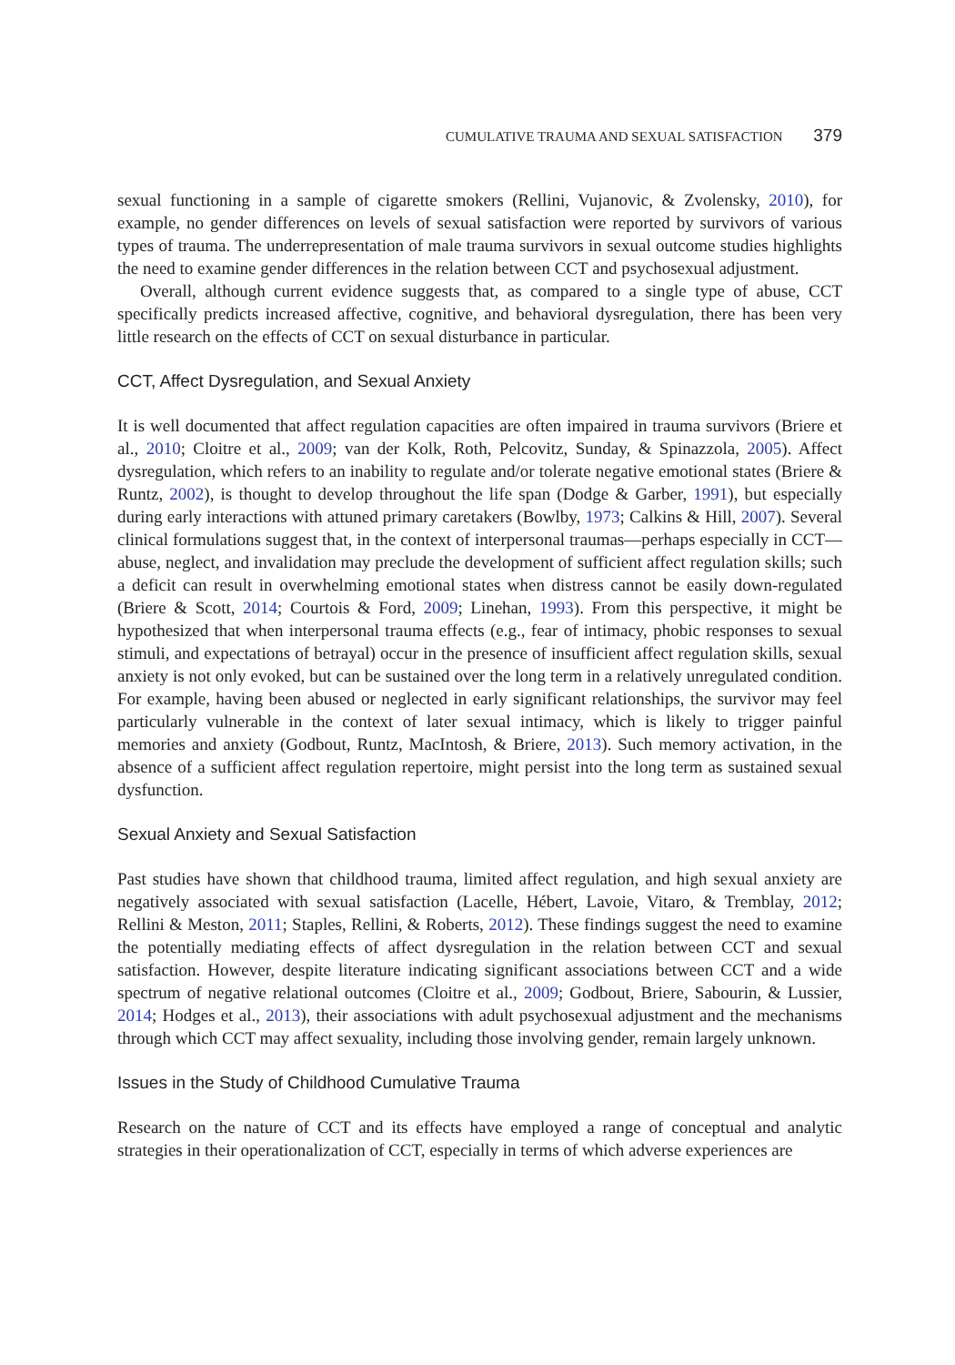CUMULATIVE TRAUMA AND SEXUAL SATISFACTION 379
sexual functioning in a sample of cigarette smokers (Rellini, Vujanovic, & Zvolensky, 2010), for example, no gender differences on levels of sexual satisfaction were reported by survivors of various types of trauma. The underrepresentation of male trauma survivors in sexual outcome studies highlights the need to examine gender differences in the relation between CCT and psychosexual adjustment.
Overall, although current evidence suggests that, as compared to a single type of abuse, CCT specifically predicts increased affective, cognitive, and behavioral dysregulation, there has been very little research on the effects of CCT on sexual disturbance in particular.
CCT, Affect Dysregulation, and Sexual Anxiety
It is well documented that affect regulation capacities are often impaired in trauma survivors (Briere et al., 2010; Cloitre et al., 2009; van der Kolk, Roth, Pelcovitz, Sunday, & Spinazzola, 2005). Affect dysregulation, which refers to an inability to regulate and/or tolerate negative emotional states (Briere & Runtz, 2002), is thought to develop throughout the life span (Dodge & Garber, 1991), but especially during early interactions with attuned primary caretakers (Bowlby, 1973; Calkins & Hill, 2007). Several clinical formulations suggest that, in the context of interpersonal traumas—perhaps especially in CCT—abuse, neglect, and invalidation may preclude the development of sufficient affect regulation skills; such a deficit can result in overwhelming emotional states when distress cannot be easily down-regulated (Briere & Scott, 2014; Courtois & Ford, 2009; Linehan, 1993). From this perspective, it might be hypothesized that when interpersonal trauma effects (e.g., fear of intimacy, phobic responses to sexual stimuli, and expectations of betrayal) occur in the presence of insufficient affect regulation skills, sexual anxiety is not only evoked, but can be sustained over the long term in a relatively unregulated condition. For example, having been abused or neglected in early significant relationships, the survivor may feel particularly vulnerable in the context of later sexual intimacy, which is likely to trigger painful memories and anxiety (Godbout, Runtz, MacIntosh, & Briere, 2013). Such memory activation, in the absence of a sufficient affect regulation repertoire, might persist into the long term as sustained sexual dysfunction.
Sexual Anxiety and Sexual Satisfaction
Past studies have shown that childhood trauma, limited affect regulation, and high sexual anxiety are negatively associated with sexual satisfaction (Lacelle, Hébert, Lavoie, Vitaro, & Tremblay, 2012; Rellini & Meston, 2011; Staples, Rellini, & Roberts, 2012). These findings suggest the need to examine the potentially mediating effects of affect dysregulation in the relation between CCT and sexual satisfaction. However, despite literature indicating significant associations between CCT and a wide spectrum of negative relational outcomes (Cloitre et al., 2009; Godbout, Briere, Sabourin, & Lussier, 2014; Hodges et al., 2013), their associations with adult psychosexual adjustment and the mechanisms through which CCT may affect sexuality, including those involving gender, remain largely unknown.
Issues in the Study of Childhood Cumulative Trauma
Research on the nature of CCT and its effects have employed a range of conceptual and analytic strategies in their operationalization of CCT, especially in terms of which adverse experiences are